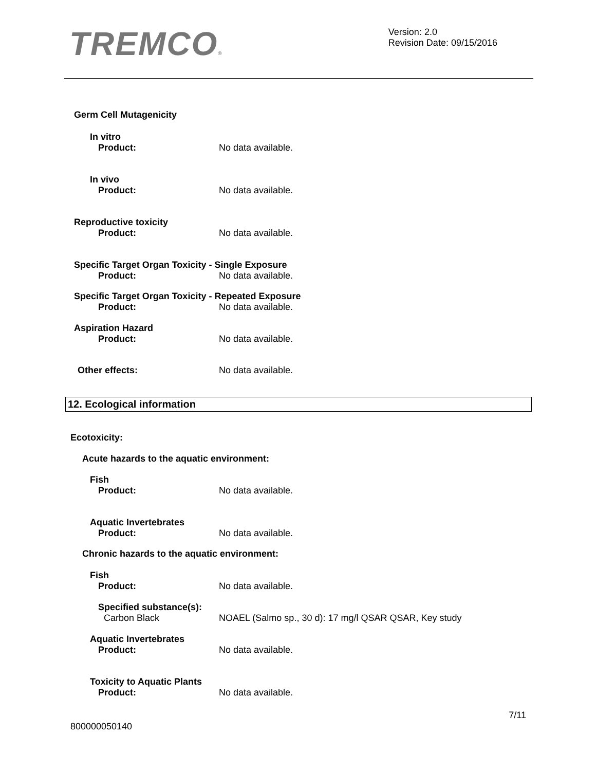TREMCO®
Version: 2.0
Revision Date: 09/15/2016
Germ Cell Mutagenicity
In vitro
Product: No data available.
In vivo
Product: No data available.
Reproductive toxicity
Product: No data available.
Specific Target Organ Toxicity - Single Exposure
Product: No data available.
Specific Target Organ Toxicity - Repeated Exposure
Product: No data available.
Aspiration Hazard
Product: No data available.
Other effects: No data available.
12. Ecological information
Ecotoxicity:
Acute hazards to the aquatic environment:
Fish
Product: No data available.
Aquatic Invertebrates
Product: No data available.
Chronic hazards to the aquatic environment:
Fish
Product: No data available.
Specified substance(s):
Carbon Black NOAEL (Salmo sp., 30 d): 17 mg/l QSAR QSAR, Key study
Aquatic Invertebrates
Product: No data available.
Toxicity to Aquatic Plants
Product: No data available.
800000050140 7/11